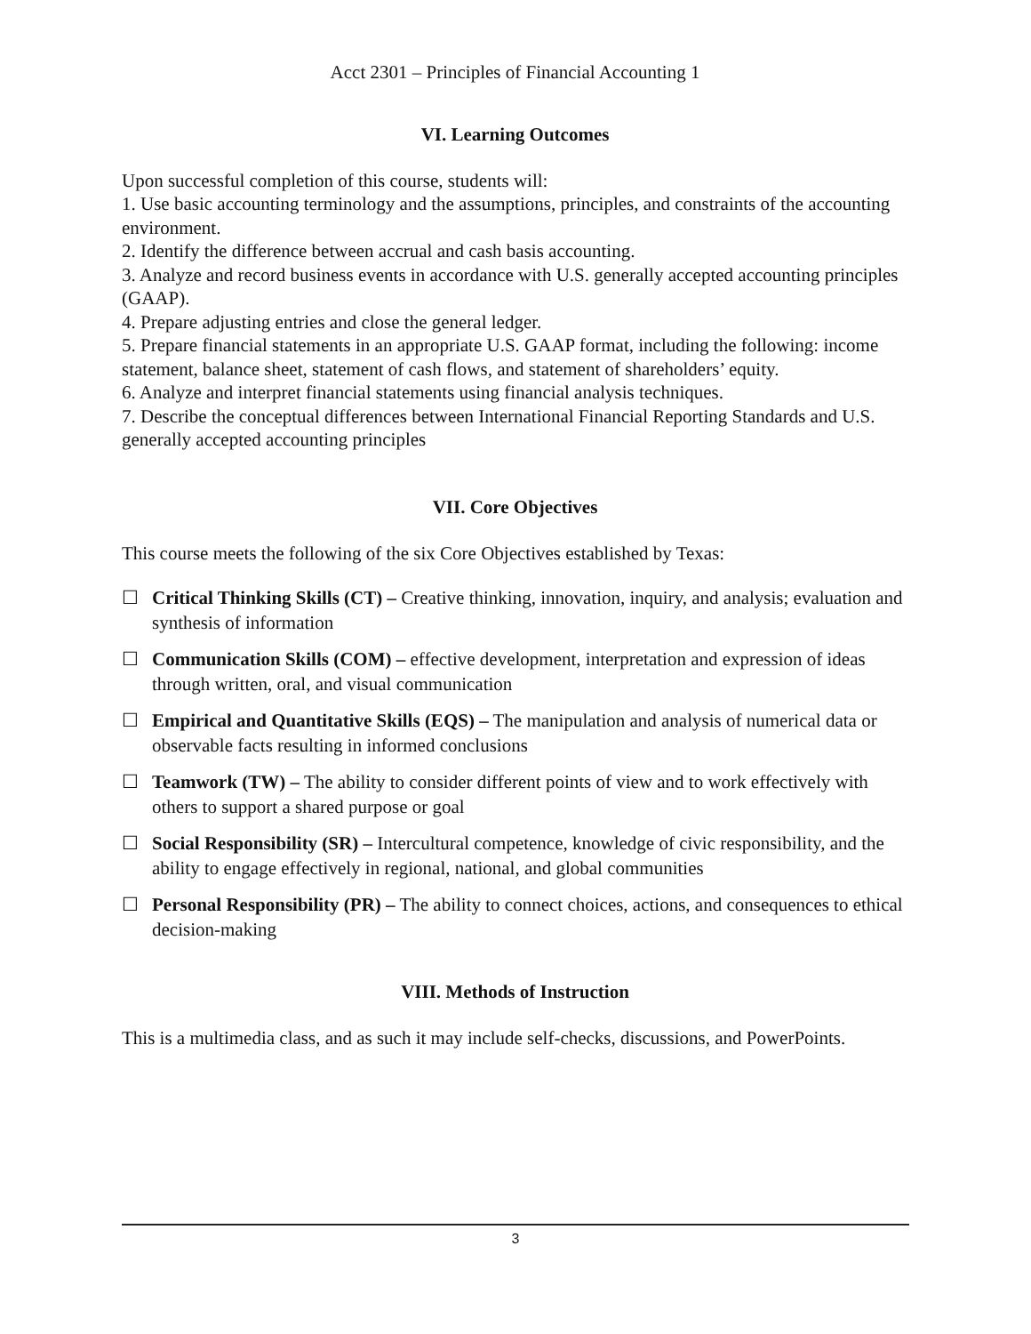Acct 2301 – Principles of Financial Accounting 1
VI. Learning Outcomes
Upon successful completion of this course, students will:
1. Use basic accounting terminology and the assumptions, principles, and constraints of the accounting environment.
2. Identify the difference between accrual and cash basis accounting.
3. Analyze and record business events in accordance with U.S. generally accepted accounting principles (GAAP).
4. Prepare adjusting entries and close the general ledger.
5. Prepare financial statements in an appropriate U.S. GAAP format, including the following: income statement, balance sheet, statement of cash flows, and statement of shareholders’ equity.
6. Analyze and interpret financial statements using financial analysis techniques.
7. Describe the conceptual differences between International Financial Reporting Standards and U.S. generally accepted accounting principles
VII. Core Objectives
This course meets the following of the six Core Objectives established by Texas:
☐ Critical Thinking Skills (CT) – Creative thinking, innovation, inquiry, and analysis; evaluation and synthesis of information
☐ Communication Skills (COM) – effective development, interpretation and expression of ideas through written, oral, and visual communication
☐ Empirical and Quantitative Skills (EQS) – The manipulation and analysis of numerical data or observable facts resulting in informed conclusions
☐ Teamwork (TW) – The ability to consider different points of view and to work effectively with others to support a shared purpose or goal
☐ Social Responsibility (SR) – Intercultural competence, knowledge of civic responsibility, and the ability to engage effectively in regional, national, and global communities
☐ Personal Responsibility (PR) – The ability to connect choices, actions, and consequences to ethical decision-making
VIII. Methods of Instruction
This is a multimedia class, and as such it may include self-checks, discussions, and PowerPoints.
3